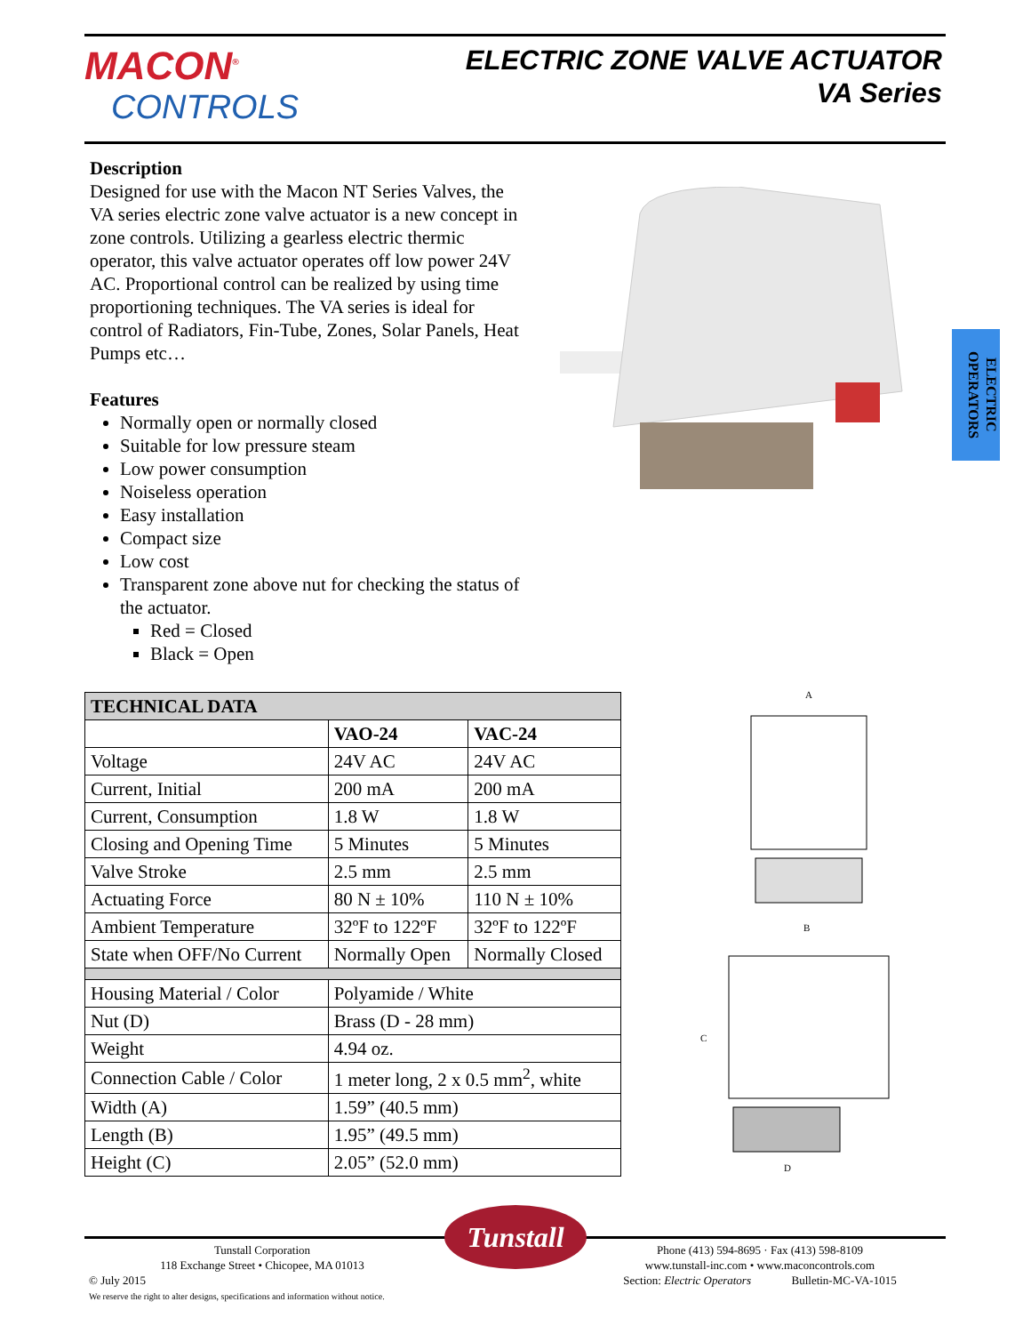MACON<sup>®</sup>
CONTROLS
ELECTRIC ZONE VALVE ACTUATOR
VA Series
Description
Designed for use with the Macon NT Series Valves, the VA series electric zone valve actuator is a new concept in zone controls. Utilizing a gearless electric thermic operator, this valve actuator operates off low power 24V AC. Proportional control can be realized by using time proportioning techniques. The VA series is ideal for control of Radiators, Fin-Tube, Zones, Solar Panels, Heat Pumps etc…
Features
Normally open or normally closed
Suitable for low pressure steam
Low power consumption
Noiseless operation
Easy installation
Compact size
Low cost
Transparent zone above nut for checking the status of the actuator.
Red = Closed
Black = Open
ELECTRIC OPERATORS
| TECHNICAL DATA | | |
| --- | --- | --- |
| | VAO-24 | VAC-24 |
| Voltage | 24V AC | 24V AC |
| Current, Initial | 200 mA | 200 mA |
| Current, Consumption | 1.8 W | 1.8 W |
| Closing and Opening Time | 5 Minutes | 5 Minutes |
| Valve Stroke | 2.5 mm | 2.5 mm |
| Actuating Force | 80 N ± 10% | 110 N ± 10% |
| Ambient Temperature | 32ºF to 122ºF | 32ºF to 122ºF |
| State when OFF/No Current | Normally Open | Normally Closed |
| Housing Material / Color | Polyamide / White | |
| Nut (D) | Brass (D - 28 mm) | |
| Weight | 4.94 oz. | |
| Connection Cable / Color | 1 meter long, 2 x 0.5 mm<sup>2</sup>, white | |
| Width (A) | 1.59” (40.5 mm) | |
| Length (B) | 1.95” (49.5 mm) | |
| Height (C) | 2.05” (52.0 mm) | |
A
B
C
D
Tunstall
Tunstall Corporation
118 Exchange Street • Chicopee, MA 01013
© July 2015
We reserve the right to alter designs, specifications and information without notice.
Phone (413) 594-8695 · Fax (413) 598-8109
www.tunstall-inc.com • www.maconcontrols.com
Section: Electric Operators Bulletin-MC-VA-1015